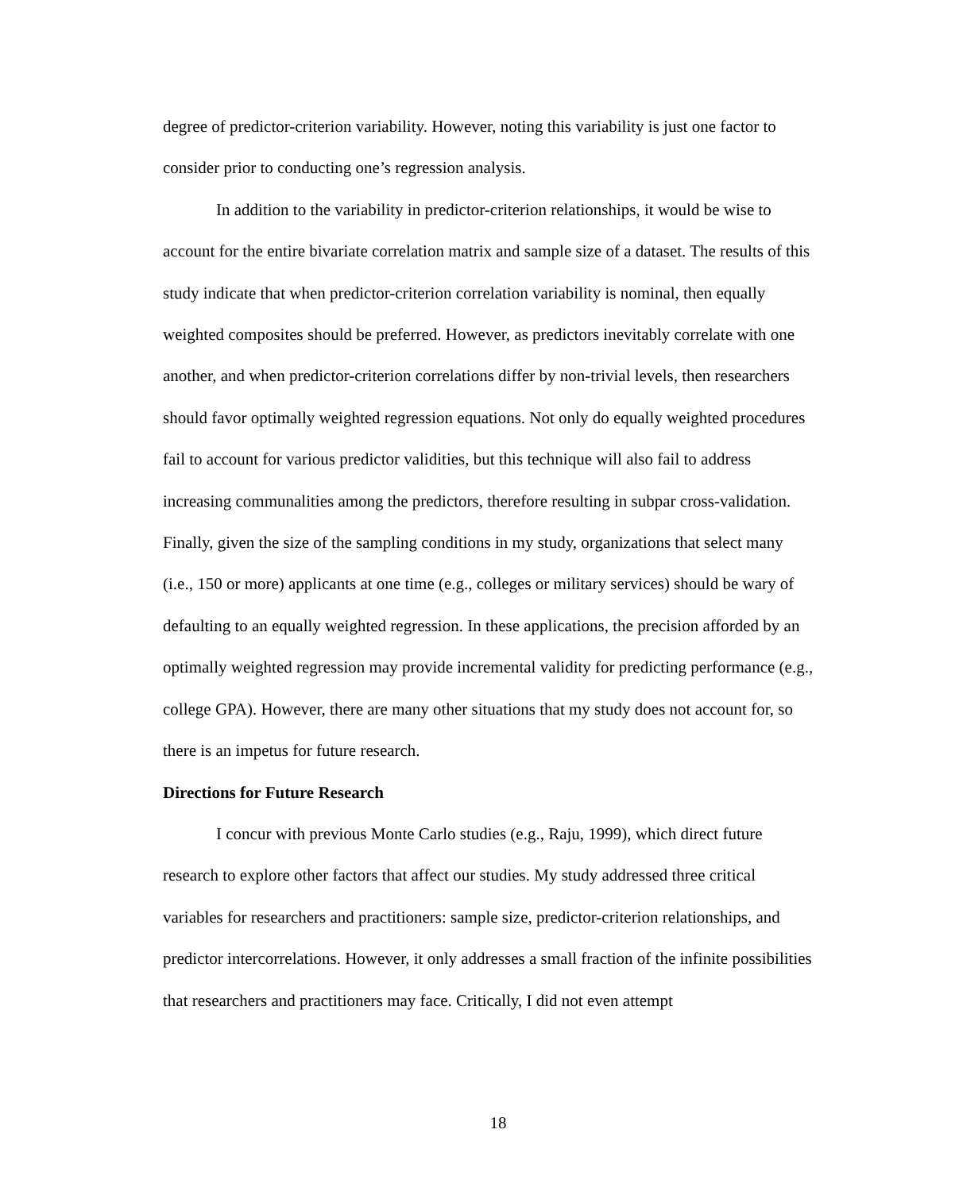degree of predictor-criterion variability. However, noting this variability is just one factor to consider prior to conducting one’s regression analysis.
In addition to the variability in predictor-criterion relationships, it would be wise to account for the entire bivariate correlation matrix and sample size of a dataset. The results of this study indicate that when predictor-criterion correlation variability is nominal, then equally weighted composites should be preferred. However, as predictors inevitably correlate with one another, and when predictor-criterion correlations differ by non-trivial levels, then researchers should favor optimally weighted regression equations. Not only do equally weighted procedures fail to account for various predictor validities, but this technique will also fail to address increasing communalities among the predictors, therefore resulting in subpar cross-validation. Finally, given the size of the sampling conditions in my study, organizations that select many (i.e., 150 or more) applicants at one time (e.g., colleges or military services) should be wary of defaulting to an equally weighted regression. In these applications, the precision afforded by an optimally weighted regression may provide incremental validity for predicting performance (e.g., college GPA). However, there are many other situations that my study does not account for, so there is an impetus for future research.
Directions for Future Research
I concur with previous Monte Carlo studies (e.g., Raju, 1999), which direct future research to explore other factors that affect our studies. My study addressed three critical variables for researchers and practitioners: sample size, predictor-criterion relationships, and predictor intercorrelations. However, it only addresses a small fraction of the infinite possibilities that researchers and practitioners may face. Critically, I did not even attempt
18